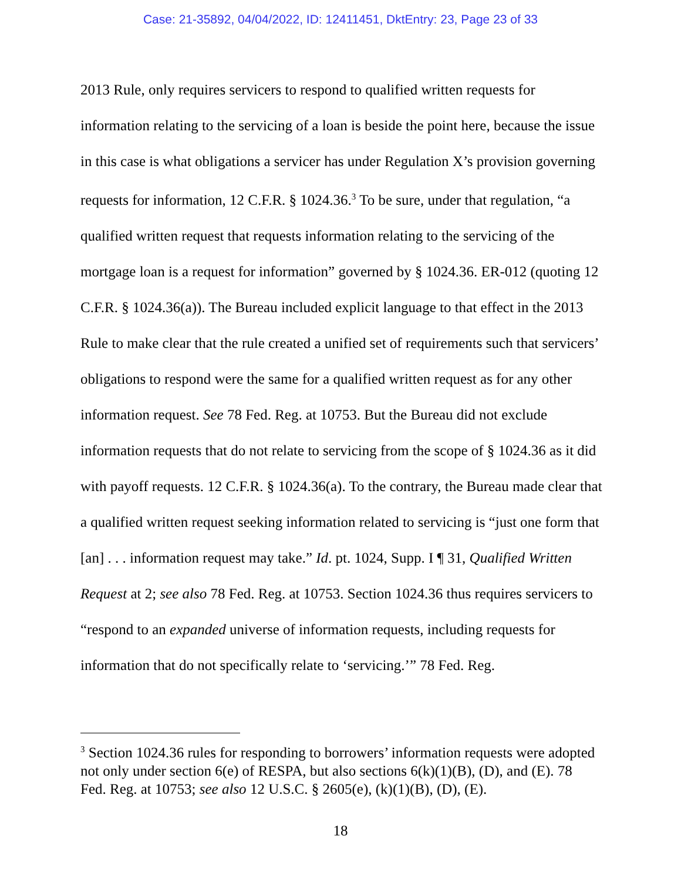Case: 21-35892, 04/04/2022, ID: 12411451, DktEntry: 23, Page 23 of 33
2013 Rule, only requires servicers to respond to qualified written requests for information relating to the servicing of a loan is beside the point here, because the issue in this case is what obligations a servicer has under Regulation X’s provision governing requests for information, 12 C.F.R. § 1024.36.<sup>3</sup> To be sure, under that regulation, “a qualified written request that requests information relating to the servicing of the mortgage loan is a request for information” governed by § 1024.36. ER-012 (quoting 12 C.F.R. § 1024.36(a)). The Bureau included explicit language to that effect in the 2013 Rule to make clear that the rule created a unified set of requirements such that servicers’ obligations to respond were the same for a qualified written request as for any other information request. See 78 Fed. Reg. at 10753. But the Bureau did not exclude information requests that do not relate to servicing from the scope of § 1024.36 as it did with payoff requests. 12 C.F.R. § 1024.36(a). To the contrary, the Bureau made clear that a qualified written request seeking information related to servicing is “just one form that [an] . . . information request may take.” Id. pt. 1024, Supp. I ¶ 31, Qualified Written Request at 2; see also 78 Fed. Reg. at 10753. Section 1024.36 thus requires servicers to “respond to an expanded universe of information requests, including requests for information that do not specifically relate to ‘servicing.’” 78 Fed. Reg.
<sup>3</sup> Section 1024.36 rules for responding to borrowers’ information requests were adopted not only under section 6(e) of RESPA, but also sections 6(k)(1)(B), (D), and (E). 78 Fed. Reg. at 10753; see also 12 U.S.C. § 2605(e), (k)(1)(B), (D), (E).
18